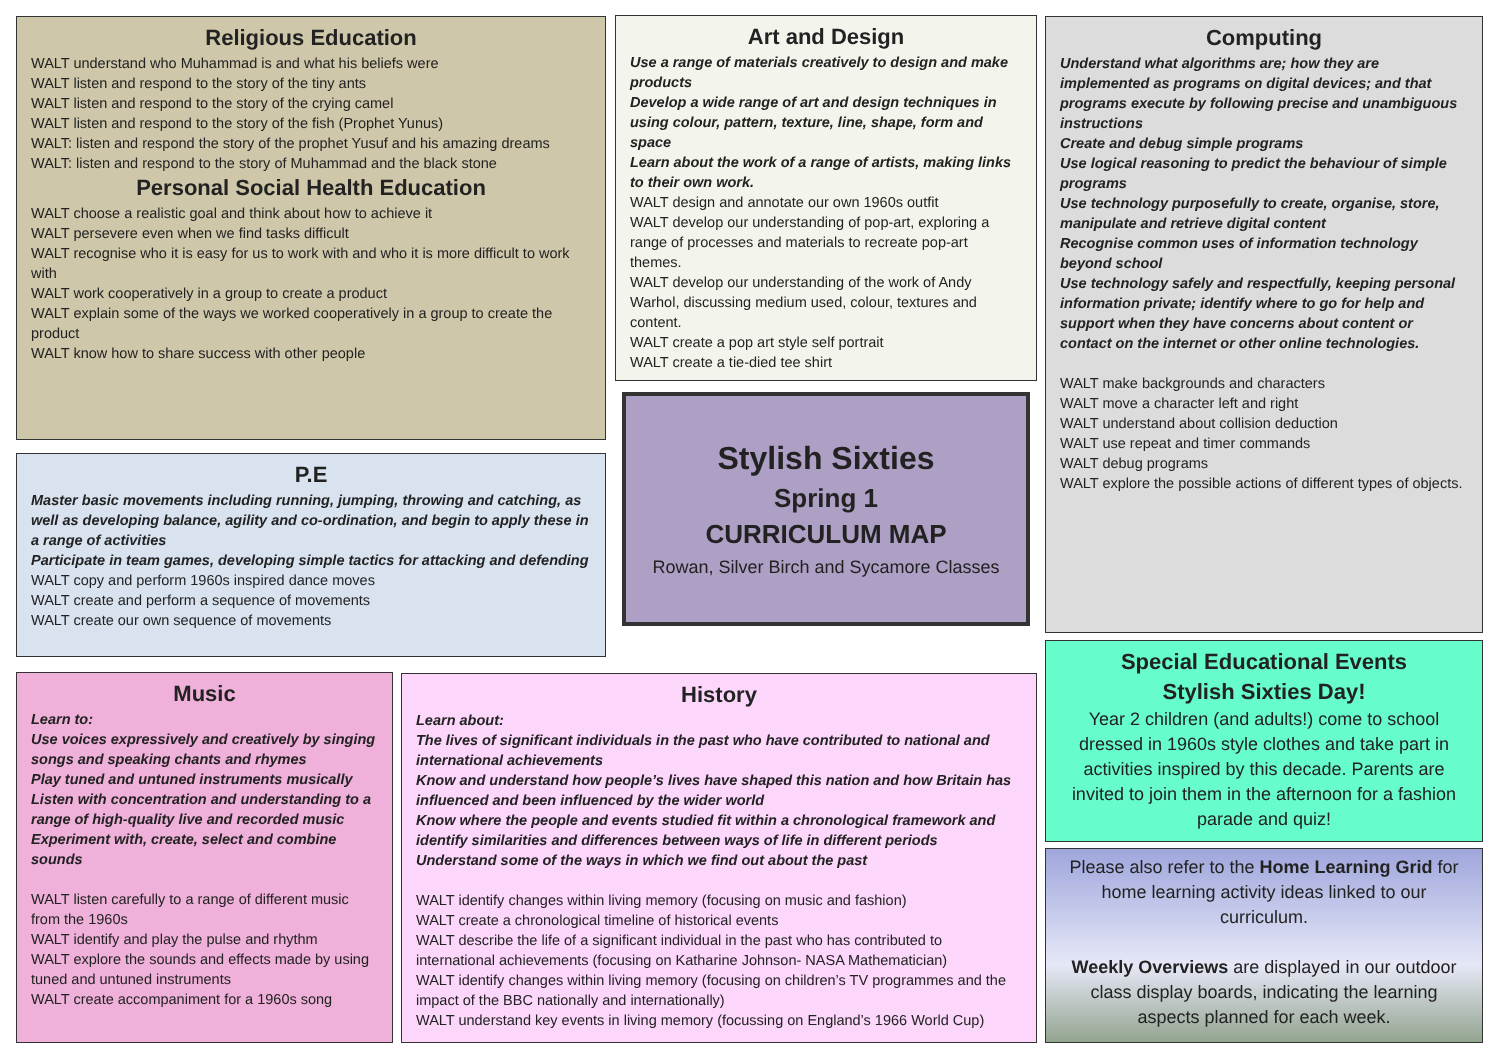Religious Education
WALT understand who Muhammad is and what his beliefs were
WALT listen and respond to the story of the tiny ants
WALT listen and respond to the story of the crying camel
WALT listen and respond to the story of the fish (Prophet Yunus)
WALT: listen and respond the story of the prophet Yusuf and his amazing dreams
WALT: listen and respond to the story of Muhammad and the black stone
Personal Social Health Education
WALT choose a realistic goal and think about how to achieve it
WALT persevere even when we find tasks difficult
WALT recognise who it is easy for us to work with and who it is more difficult to work with
WALT work cooperatively in a group to create a product
WALT explain some of the ways we worked cooperatively in a group to create the product
WALT know how to share success with other people
Art and Design
Use a range of materials creatively to design and make products
Develop a wide range of art and design techniques in using colour, pattern, texture, line, shape, form and space
Learn about the work of a range of artists, making links to their own work.
WALT design and annotate our own 1960s outfit
WALT develop our understanding of pop-art, exploring a range of processes and materials to recreate pop-art themes.
WALT develop our understanding of the work of Andy Warhol, discussing medium used, colour, textures and content.
WALT create a pop art style self portrait
WALT create a tie-died tee shirt
Computing
Understand what algorithms are; how they are implemented as programs on digital devices; and that programs execute by following precise and unambiguous instructions
Create and debug simple programs
Use logical reasoning to predict the behaviour of simple programs
Use technology purposefully to create, organise, store, manipulate and retrieve digital content
Recognise common uses of information technology beyond school
Use technology safely and respectfully, keeping personal information private; identify where to go for help and support when they have concerns about content or contact on the internet or other online technologies.
WALT make backgrounds and characters
WALT move a character left and right
WALT understand about collision deduction
WALT use repeat and timer commands
WALT debug programs
WALT explore the possible actions of different types of objects.
Stylish Sixties
Spring 1
CURRICULUM MAP
Rowan, Silver Birch and Sycamore Classes
P.E
Master basic movements including running, jumping, throwing and catching, as well as developing balance, agility and co-ordination, and begin to apply these in a range of activities
Participate in team games, developing simple tactics for attacking and defending
WALT copy and perform 1960s inspired dance moves
WALT create and perform a sequence of movements
WALT create our own sequence of movements
Music
Learn to:
Use voices expressively and creatively by singing songs and speaking chants and rhymes
Play tuned and untuned instruments musically
Listen with concentration and understanding to a range of high-quality live and recorded music
Experiment with, create, select and combine sounds
WALT listen carefully to a range of different music from the 1960s
WALT identify and play the pulse and rhythm
WALT explore the sounds and effects made by using tuned and untuned instruments
WALT create accompaniment for a 1960s song
History
Learn about:
The lives of significant individuals in the past who have contributed to national and international achievements
Know and understand how people’s lives have shaped this nation and how Britain has influenced and been influenced by the wider world
Know where the people and events studied fit within a chronological framework and identify similarities and differences between ways of life in different periods
Understand some of the ways in which we find out about the past
WALT identify changes within living memory (focusing on music and fashion)
WALT create a chronological timeline of historical events
WALT describe the life of a significant individual in the past who has contributed to international achievements (focusing on Katharine Johnson- NASA Mathematician)
WALT identify changes within living memory (focusing on children’s TV programmes and the impact of the BBC nationally and internationally)
WALT understand key events in living memory (focussing on England’s 1966 World Cup)
Special Educational Events
Stylish Sixties Day!
Year 2 children (and adults!) come to school dressed in 1960s style clothes and take part in activities inspired by this decade. Parents are invited to join them in the afternoon for a fashion parade and quiz!
Please also refer to the Home Learning Grid for home learning activity ideas linked to our curriculum.
Weekly Overviews are displayed in our outdoor class display boards, indicating the learning aspects planned for each week.